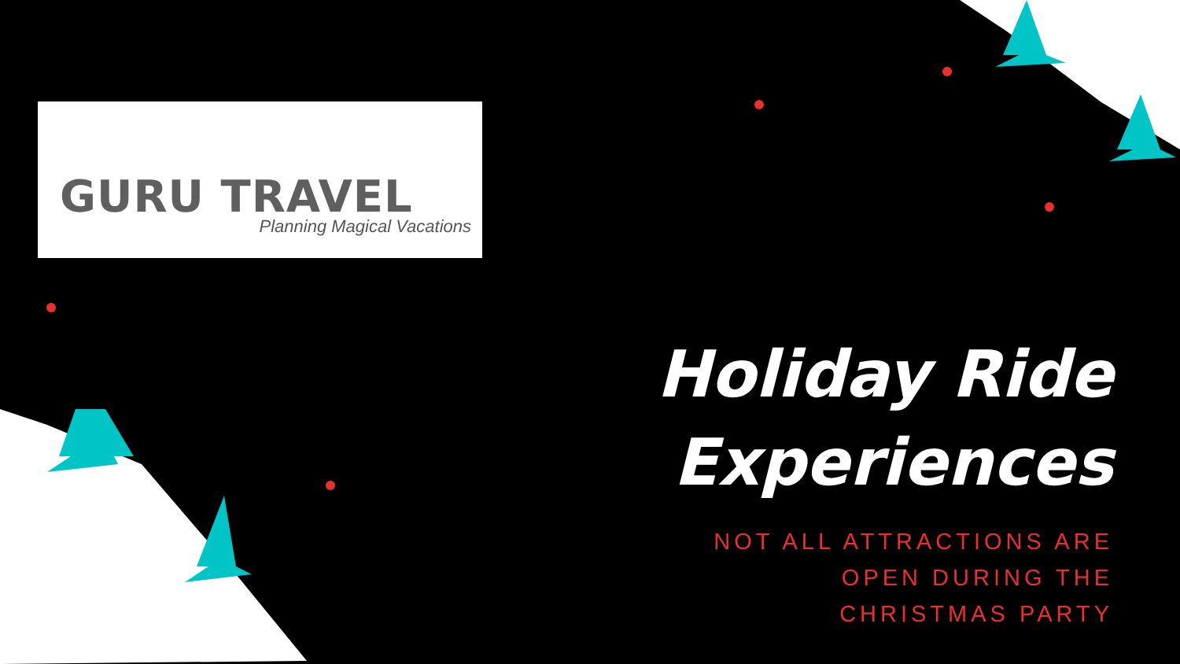GURU TRAVEL
Planning Magical Vacations
Holiday Ride
Experiences
NOT ALL ATTRACTIONS ARE OPEN DURING THE CHRISTMAS PARTY